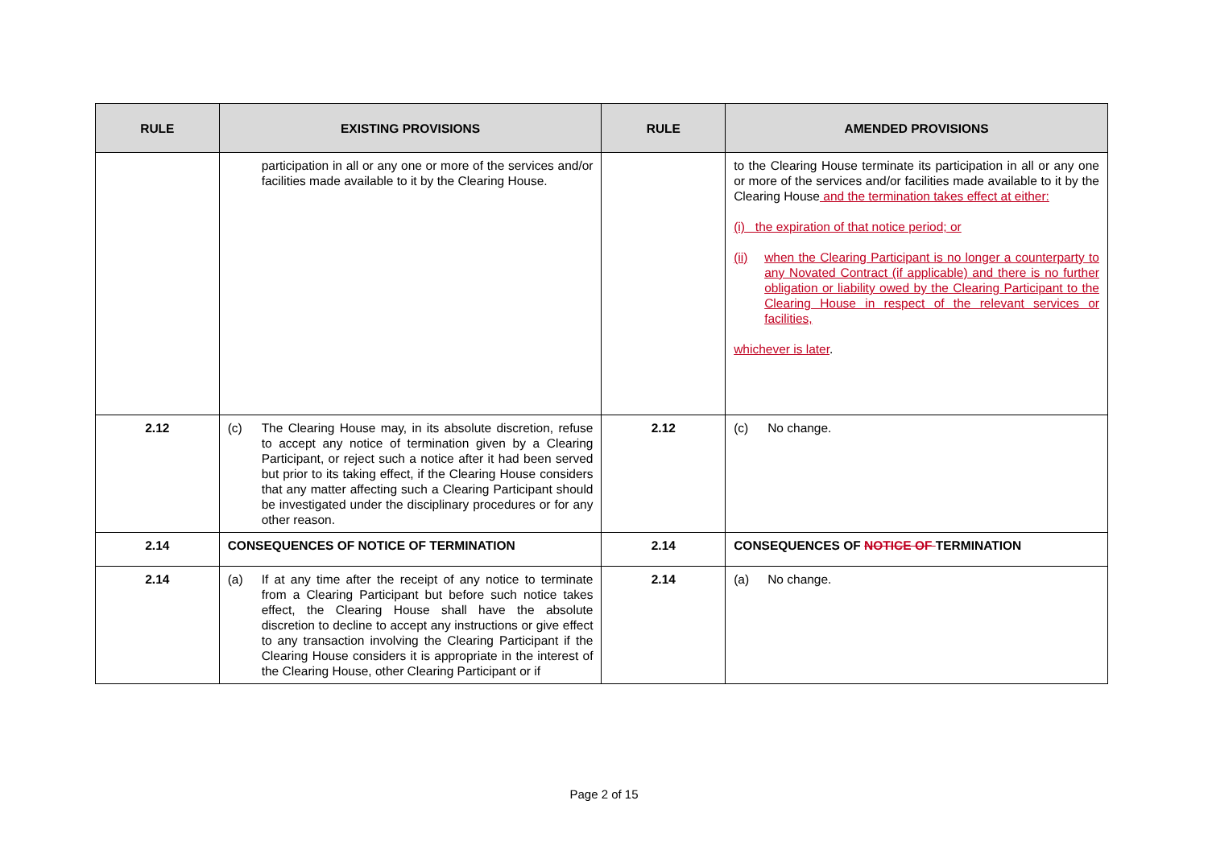| RULE | EXISTING PROVISIONS | RULE | AMENDED PROVISIONS |
| --- | --- | --- | --- |
| | participation in all or any one or more of the services and/or facilities made available to it by the Clearing House. | | to the Clearing House terminate its participation in all or any one or more of the services and/or facilities made available to it by the Clearing House and the termination takes effect at either: (i) the expiration of that notice period; or (ii) when the Clearing Participant is no longer a counterparty to any Novated Contract (if applicable) and there is no further obligation or liability owed by the Clearing Participant to the Clearing House in respect of the relevant services or facilities, whichever is later . |
| 2.12 | (c) The Clearing House may, in its absolute discretion, refuse to accept any notice of termination given by a Clearing Participant, or reject such a notice after it had been served but prior to its taking effect, if the Clearing House considers that any matter affecting such a Clearing Participant should be investigated under the disciplinary procedures or for any other reason. | 2.12 | (c) No change. |
| 2.14 | CONSEQUENCES OF NOTICE OF TERMINATION | 2.14 | CONSEQUENCES OF NOTICE OF TERMINATION |
| 2.14 | (a) If at any time after the receipt of any notice to terminate from a Clearing Participant but before such notice takes effect, the Clearing House shall have the absolute discretion to decline to accept any instructions or give effect to any transaction involving the Clearing Participant if the Clearing House considers it is appropriate in the interest of the Clearing House, other Clearing Participant or if | 2.14 | (a) No change. |
Page 2 of 15